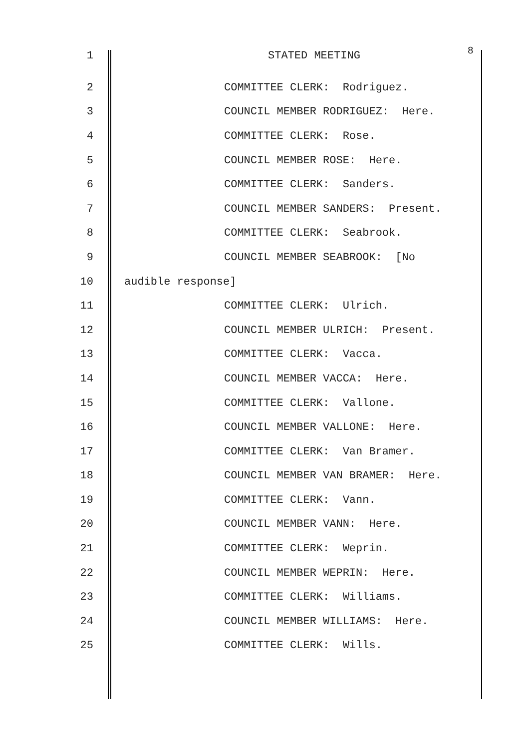1 STATED MEETING 8
2 COMMITTEE CLERK: Rodriguez.
3 COUNCIL MEMBER RODRIGUEZ: Here.
4 COMMITTEE CLERK: Rose.
5 COUNCIL MEMBER ROSE: Here.
6 COMMITTEE CLERK: Sanders.
7 COUNCIL MEMBER SANDERS: Present.
8 COMMITTEE CLERK: Seabrook.
9 COUNCIL MEMBER SEABROOK: [No
10 audible response]
11 COMMITTEE CLERK: Ulrich.
12 COUNCIL MEMBER ULRICH: Present.
13 COMMITTEE CLERK: Vacca.
14 COUNCIL MEMBER VACCA: Here.
15 COMMITTEE CLERK: Vallone.
16 COUNCIL MEMBER VALLONE: Here.
17 COMMITTEE CLERK: Van Bramer.
18 COUNCIL MEMBER VAN BRAMER: Here.
19 COMMITTEE CLERK: Vann.
20 COUNCIL MEMBER VANN: Here.
21 COMMITTEE CLERK: Weprin.
22 COUNCIL MEMBER WEPRIN: Here.
23 COMMITTEE CLERK: Williams.
24 COUNCIL MEMBER WILLIAMS: Here.
25 COMMITTEE CLERK: Wills.